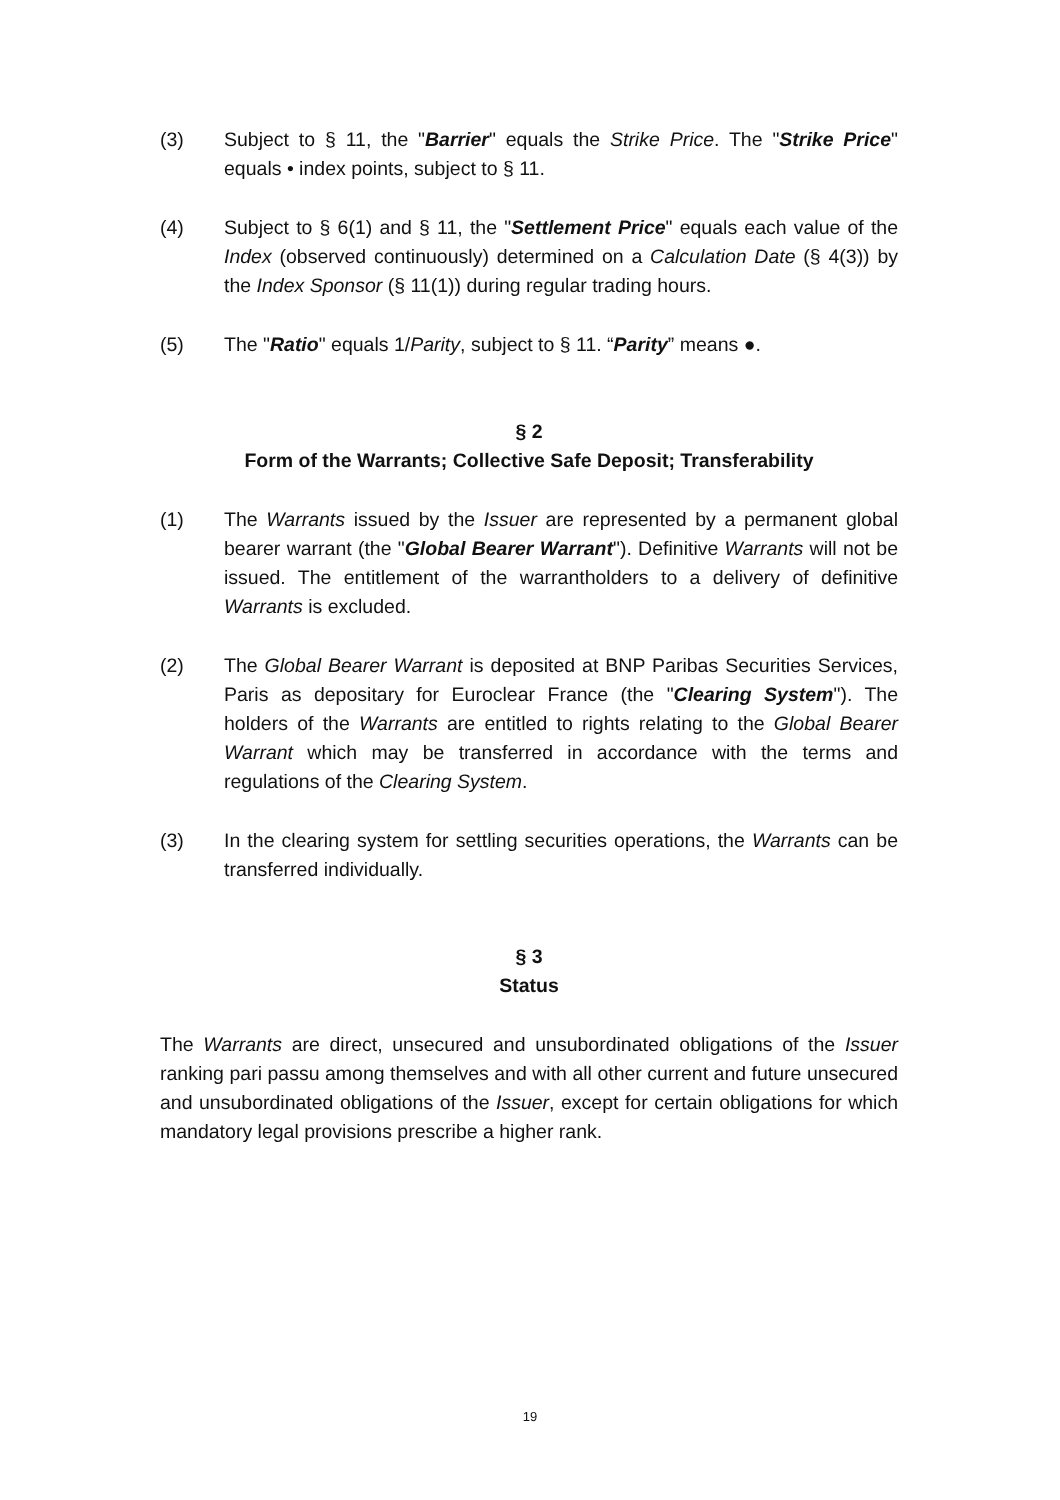(3) Subject to § 11, the "Barrier" equals the Strike Price. The "Strike Price" equals • index points, subject to § 11.
(4) Subject to § 6(1) and § 11, the "Settlement Price" equals each value of the Index (observed continuously) determined on a Calculation Date (§ 4(3)) by the Index Sponsor (§ 11(1)) during regular trading hours.
(5) The "Ratio" equals 1/Parity, subject to § 11. “Parity” means ●.
§ 2
Form of the Warrants; Collective Safe Deposit; Transferability
(1) The Warrants issued by the Issuer are represented by a permanent global bearer warrant (the "Global Bearer Warrant"). Definitive Warrants will not be issued. The entitlement of the warrantholders to a delivery of definitive Warrants is excluded.
(2) The Global Bearer Warrant is deposited at BNP Paribas Securities Services, Paris as depositary for Euroclear France (the "Clearing System"). The holders of the Warrants are entitled to rights relating to the Global Bearer Warrant which may be transferred in accordance with the terms and regulations of the Clearing System.
(3) In the clearing system for settling securities operations, the Warrants can be transferred individually.
§ 3
Status
The Warrants are direct, unsecured and unsubordinated obligations of the Issuer ranking pari passu among themselves and with all other current and future unsecured and unsubordinated obligations of the Issuer, except for certain obligations for which mandatory legal provisions prescribe a higher rank.
19